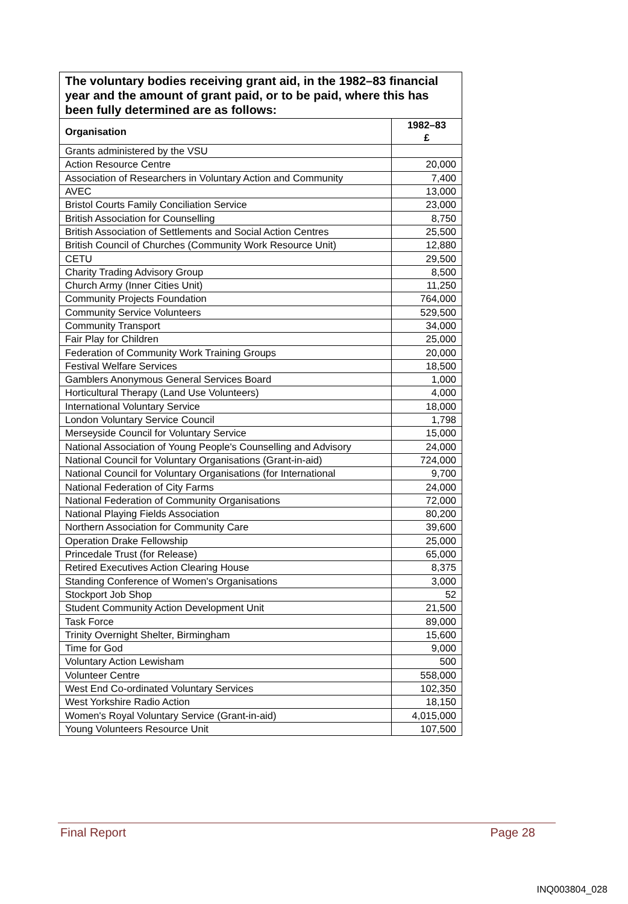| The voluntary bodies receiving grant aid, in the 1982–83 financial year and the amount of grant paid, or to be paid, where this has been fully determined are as follows: | |
| --- | --- |
| Organisation | 1982–83 £ |
| Grants administered by the VSU | |
| Action Resource Centre | 20,000 |
| Association of Researchers in Voluntary Action and Community | 7,400 |
| AVEC | 13,000 |
| Bristol Courts Family Conciliation Service | 23,000 |
| British Association for Counselling | 8,750 |
| British Association of Settlements and Social Action Centres | 25,500 |
| British Council of Churches (Community Work Resource Unit) | 12,880 |
| CETU | 29,500 |
| Charity Trading Advisory Group | 8,500 |
| Church Army (Inner Cities Unit) | 11,250 |
| Community Projects Foundation | 764,000 |
| Community Service Volunteers | 529,500 |
| Community Transport | 34,000 |
| Fair Play for Children | 25,000 |
| Federation of Community Work Training Groups | 20,000 |
| Festival Welfare Services | 18,500 |
| Gamblers Anonymous General Services Board | 1,000 |
| Horticultural Therapy (Land Use Volunteers) | 4,000 |
| International Voluntary Service | 18,000 |
| London Voluntary Service Council | 1,798 |
| Merseyside Council for Voluntary Service | 15,000 |
| National Association of Young People's Counselling and Advisory | 24,000 |
| National Council for Voluntary Organisations (Grant-in-aid) | 724,000 |
| National Council for Voluntary Organisations (for International | 9,700 |
| National Federation of City Farms | 24,000 |
| National Federation of Community Organisations | 72,000 |
| National Playing Fields Association | 80,200 |
| Northern Association for Community Care | 39,600 |
| Operation Drake Fellowship | 25,000 |
| Princedale Trust (for Release) | 65,000 |
| Retired Executives Action Clearing House | 8,375 |
| Standing Conference of Women's Organisations | 3,000 |
| Stockport Job Shop | 52 |
| Student Community Action Development Unit | 21,500 |
| Task Force | 89,000 |
| Trinity Overnight Shelter, Birmingham | 15,600 |
| Time for God | 9,000 |
| Voluntary Action Lewisham | 500 |
| Volunteer Centre | 558,000 |
| West End Co-ordinated Voluntary Services | 102,350 |
| West Yorkshire Radio Action | 18,150 |
| Women's Royal Voluntary Service (Grant-in-aid) | 4,015,000 |
| Young Volunteers Resource Unit | 107,500 |
Final Report Page 28
INQ003804_028